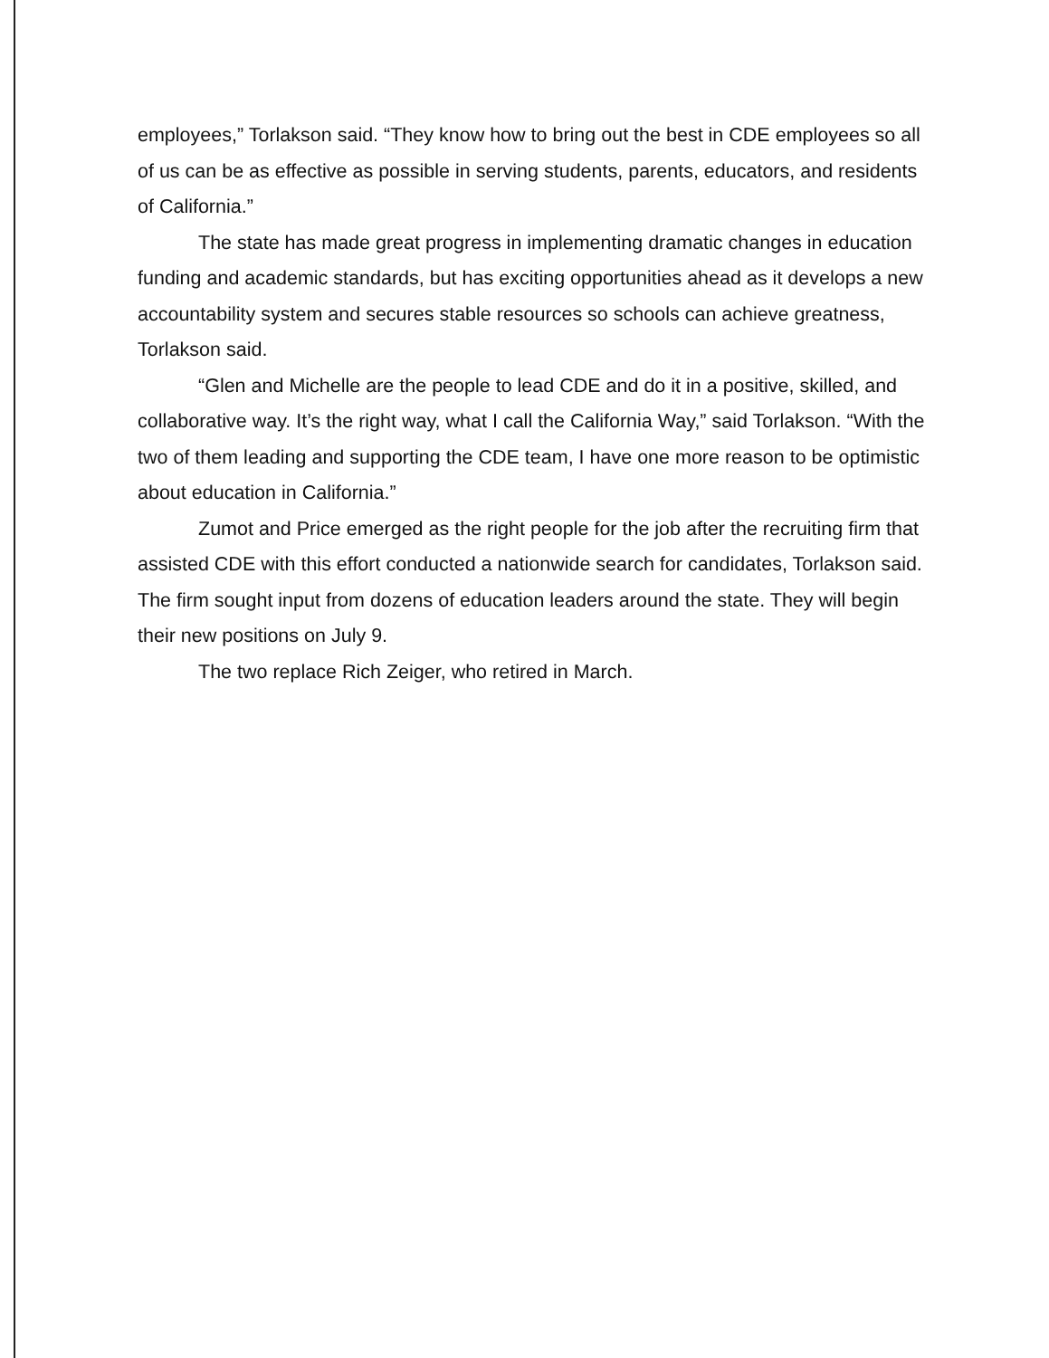employees,” Torlakson said. “They know how to bring out the best in CDE employees so all of us can be as effective as possible in serving students, parents, educators, and residents of California.”
The state has made great progress in implementing dramatic changes in education funding and academic standards, but has exciting opportunities ahead as it develops a new accountability system and secures stable resources so schools can achieve greatness, Torlakson said.
“Glen and Michelle are the people to lead CDE and do it in a positive, skilled, and collaborative way. It’s the right way, what I call the California Way,” said Torlakson. “With the two of them leading and supporting the CDE team, I have one more reason to be optimistic about education in California.”
Zumot and Price emerged as the right people for the job after the recruiting firm that assisted CDE with this effort conducted a nationwide search for candidates, Torlakson said. The firm sought input from dozens of education leaders around the state. They will begin their new positions on July 9.
The two replace Rich Zeiger, who retired in March.